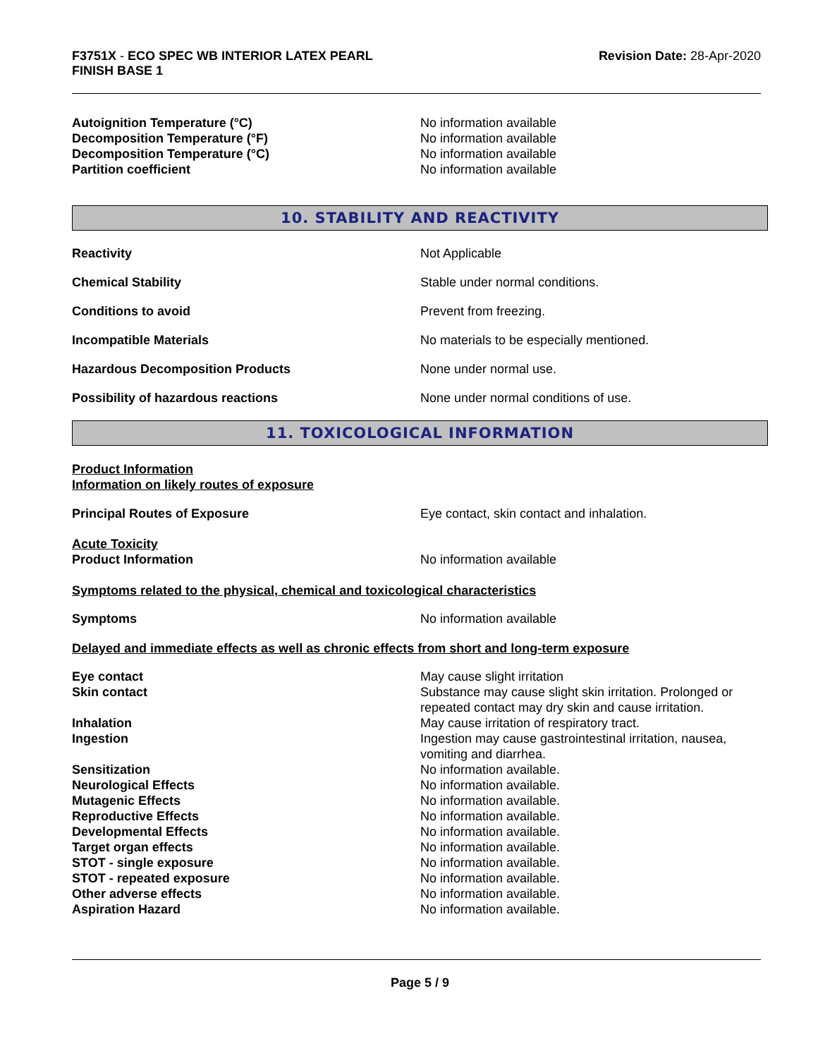F3751X - ECO SPEC WB INTERIOR LATEX PEARL
FINISH BASE 1
Revision Date: 28-Apr-2020
Autoignition Temperature (°C) No information available
Decomposition Temperature (°F) No information available
Decomposition Temperature (°C) No information available
Partition coefficient No information available
10. STABILITY AND REACTIVITY
Reactivity Not Applicable
Chemical Stability Stable under normal conditions.
Conditions to avoid Prevent from freezing.
Incompatible Materials No materials to be especially mentioned.
Hazardous Decomposition Products None under normal use.
Possibility of hazardous reactions None under normal conditions of use.
11. TOXICOLOGICAL INFORMATION
Product Information
Information on likely routes of exposure
Principal Routes of Exposure Eye contact, skin contact and inhalation.
Acute Toxicity
Product Information No information available
Symptoms related to the physical, chemical and toxicological characteristics
Symptoms No information available
Delayed and immediate effects as well as chronic effects from short and long-term exposure
Eye contact May cause slight irritation
Skin contact Substance may cause slight skin irritation. Prolonged or
repeated contact may dry skin and cause irritation.
Inhalation May cause irritation of respiratory tract.
Ingestion Ingestion may cause gastrointestinal irritation, nausea,
vomiting and diarrhea.
Sensitization No information available.
Neurological Effects No information available.
Mutagenic Effects No information available.
Reproductive Effects No information available.
Developmental Effects No information available.
Target organ effects No information available.
STOT - single exposure No information available.
STOT - repeated exposure No information available.
Other adverse effects No information available.
Aspiration Hazard No information available.
Page 5 / 9